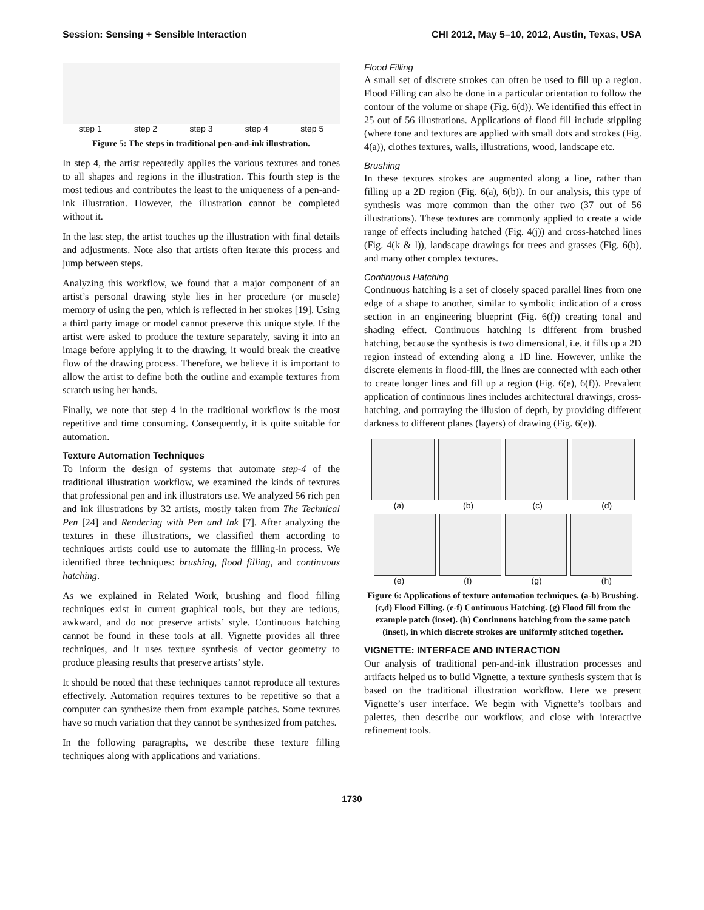Session: Sensing + Sensible Interaction CHI 2012, May 5–10, 2012, Austin, Texas, USA
step 1 step 2 step 3 step 4 step 5
Figure 5: The steps in traditional pen-and-ink illustration.
In step 4, the artist repeatedly applies the various textures and tones to all shapes and regions in the illustration. This fourth step is the most tedious and contributes the least to the uniqueness of a pen-and-ink illustration. However, the illustration cannot be completed without it.
In the last step, the artist touches up the illustration with final details and adjustments. Note also that artists often iterate this process and jump between steps.
Analyzing this workflow, we found that a major component of an artist’s personal drawing style lies in her procedure (or muscle) memory of using the pen, which is reflected in her strokes [19]. Using a third party image or model cannot preserve this unique style. If the artist were asked to produce the texture separately, saving it into an image before applying it to the drawing, it would break the creative flow of the drawing process. Therefore, we believe it is important to allow the artist to define both the outline and example textures from scratch using her hands.
Finally, we note that step 4 in the traditional workflow is the most repetitive and time consuming. Consequently, it is quite suitable for automation.
Texture Automation Techniques
To inform the design of systems that automate step-4 of the traditional illustration workflow, we examined the kinds of textures that professional pen and ink illustrators use. We analyzed 56 rich pen and ink illustrations by 32 artists, mostly taken from The Technical Pen [24] and Rendering with Pen and Ink [7]. After analyzing the textures in these illustrations, we classified them according to techniques artists could use to automate the filling-in process. We identified three techniques: brushing, flood filling, and continuous hatching.
As we explained in Related Work, brushing and flood filling techniques exist in current graphical tools, but they are tedious, awkward, and do not preserve artists’ style. Continuous hatching cannot be found in these tools at all. Vignette provides all three techniques, and it uses texture synthesis of vector geometry to produce pleasing results that preserve artists’ style.
It should be noted that these techniques cannot reproduce all textures effectively. Automation requires textures to be repetitive so that a computer can synthesize them from example patches. Some textures have so much variation that they cannot be synthesized from patches.
In the following paragraphs, we describe these texture filling techniques along with applications and variations.
Flood Filling
A small set of discrete strokes can often be used to fill up a region. Flood Filling can also be done in a particular orientation to follow the contour of the volume or shape (Fig. 6(d)). We identified this effect in 25 out of 56 illustrations. Applications of flood fill include stippling (where tone and textures are applied with small dots and strokes (Fig. 4(a)), clothes textures, walls, illustrations, wood, landscape etc.
Brushing
In these textures strokes are augmented along a line, rather than filling up a 2D region (Fig. 6(a), 6(b)). In our analysis, this type of synthesis was more common than the other two (37 out of 56 illustrations). These textures are commonly applied to create a wide range of effects including hatched (Fig. 4(j)) and cross-hatched lines (Fig. 4(k & l)), landscape drawings for trees and grasses (Fig. 6(b), and many other complex textures.
Continuous Hatching
Continuous hatching is a set of closely spaced parallel lines from one edge of a shape to another, similar to symbolic indication of a cross section in an engineering blueprint (Fig. 6(f)) creating tonal and shading effect. Continuous hatching is different from brushed hatching, because the synthesis is two dimensional, i.e. it fills up a 2D region instead of extending along a 1D line. However, unlike the discrete elements in flood-fill, the lines are connected with each other to create longer lines and fill up a region (Fig. 6(e), 6(f)). Prevalent application of continuous lines includes architectural drawings, cross-hatching, and portraying the illusion of depth, by providing different darkness to different planes (layers) of drawing (Fig. 6(e)).
(a) (b) (c) (d)
(e) (f) (g) (h)
Figure 6: Applications of texture automation techniques. (a-b) Brushing. (c,d) Flood Filling. (e-f) Continuous Hatching. (g) Flood fill from the example patch (inset). (h) Continuous hatching from the same patch (inset), in which discrete strokes are uniformly stitched together.
VIGNETTE: INTERFACE AND INTERACTION
Our analysis of traditional pen-and-ink illustration processes and artifacts helped us to build Vignette, a texture synthesis system that is based on the traditional illustration workflow. Here we present Vignette’s user interface. We begin with Vignette’s toolbars and palettes, then describe our workflow, and close with interactive refinement tools.
1730